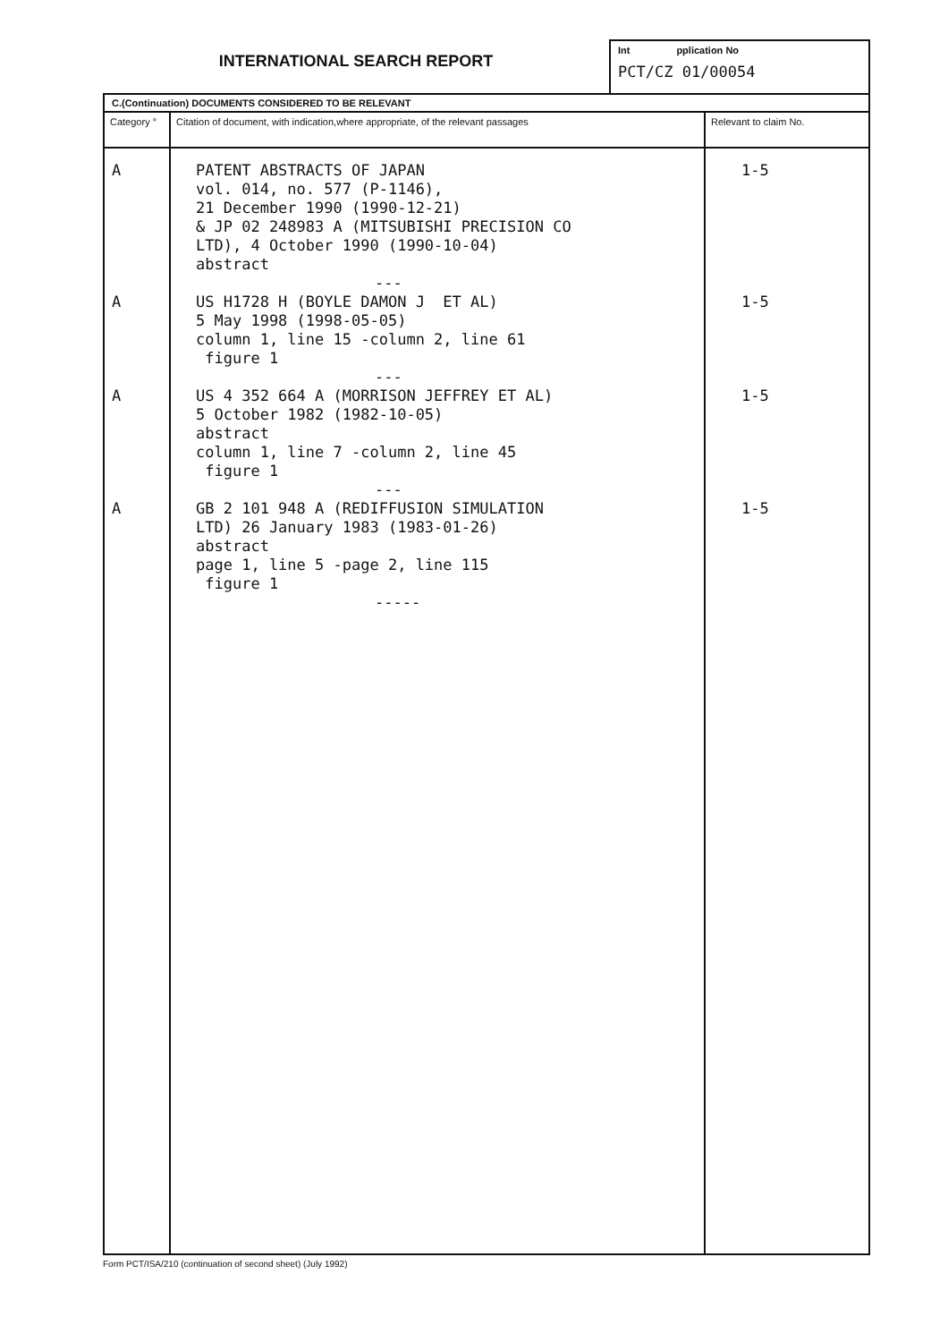INTERNATIONAL SEARCH REPORT
Int pplication No
PCT/CZ 01/00054
| C.(Continuation) DOCUMENTS CONSIDERED TO BE RELEVANT | | |
| --- | --- | --- |
| Category ° | Citation of document, with indication,where appropriate, of the relevant passages | Relevant to claim No. |
| A A A A | PATENT ABSTRACTS OF JAPAN vol. 014, no. 577 (P-1146), 21 December 1990 (1990-12-21) & JP 02 248983 A (MITSUBISHI PRECISION CO LTD), 4 October 1990 (1990-10-04) abstract --- US H1728 H (BOYLE DAMON J ET AL) 5 May 1998 (1998-05-05) column 1, line 15 -column 2, line 61 figure 1 --- US 4 352 664 A (MORRISON JEFFREY ET AL) 5 October 1982 (1982-10-05) abstract column 1, line 7 -column 2, line 45 figure 1 --- GB 2 101 948 A (REDIFFUSION SIMULATION LTD) 26 January 1983 (1983-01-26) abstract page 1, line 5 -page 2, line 115 figure 1 ----- | 1-5 1-5 1-5 1-5 |
Form PCT/ISA/210 (continuation of second sheet) (July 1992)